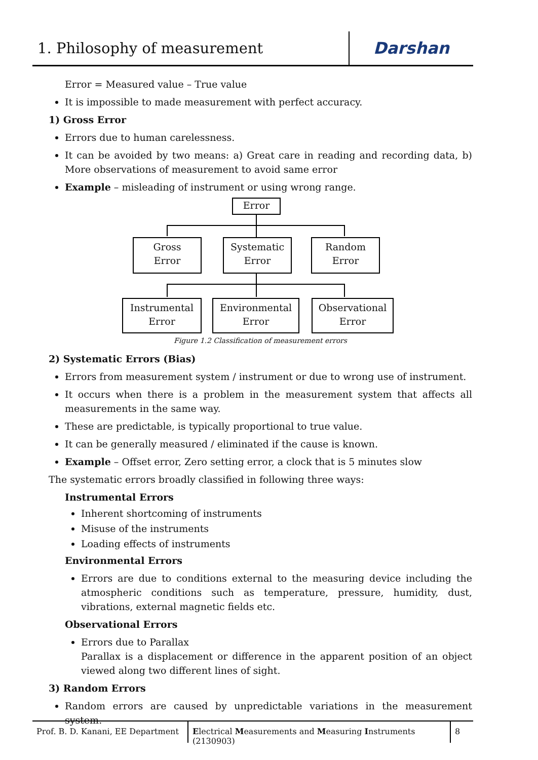1. Philosophy of measurement
Darshan
Error = Measured value – True value
It is impossible to made measurement with perfect accuracy.
1) Gross Error
Errors due to human carelessness.
It can be avoided by two means: a) Great care in reading and recording data, b) More observations of measurement to avoid same error
Example – misleading of instrument or using wrong range.
Error
Gross
Error
Systematic
Error
Random
Error
Instrumental
Error
Environmental
Error
Observational
Error
Figure 1.2 Classification of measurement errors
2) Systematic Errors (Bias)
Errors from measurement system / instrument or due to wrong use of instrument.
It occurs when there is a problem in the measurement system that affects all measurements in the same way.
These are predictable, is typically proportional to true value.
It can be generally measured / eliminated if the cause is known.
Example – Offset error, Zero setting error, a clock that is 5 minutes slow
The systematic errors broadly classified in following three ways:
Instrumental Errors
Inherent shortcoming of instruments
Misuse of the instruments
Loading effects of instruments
Environmental Errors
Errors are due to conditions external to the measuring device including the atmospheric conditions such as temperature, pressure, humidity, dust, vibrations, external magnetic fields etc.
Observational Errors
Errors due to Parallax
Parallax is a displacement or difference in the apparent position of an object viewed along two different lines of sight.
3) Random Errors
Random errors are caused by unpredictable variations in the measurement system.
Prof. B. D. Kanani, EE Department
Electrical Measurements and Measuring Instruments (2130903)
8